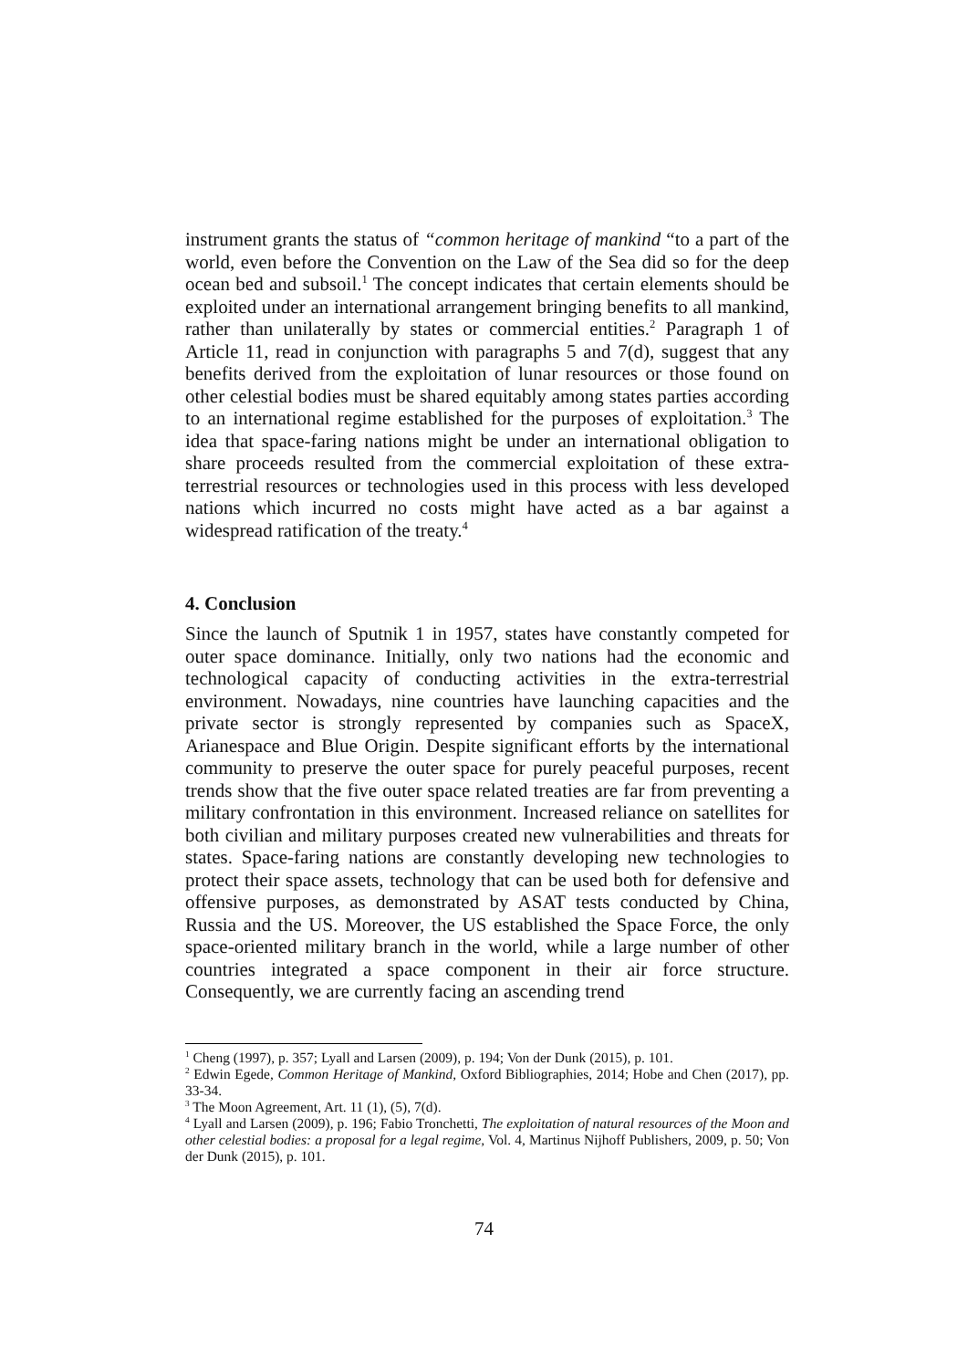instrument grants the status of “common heritage of mankind “to a part of the world, even before the Convention on the Law of the Sea did so for the deep ocean bed and subsoil.<sup>1</sup> The concept indicates that certain elements should be exploited under an international arrangement bringing benefits to all mankind, rather than unilaterally by states or commercial entities.<sup>2</sup> Paragraph 1 of Article 11, read in conjunction with paragraphs 5 and 7(d), suggest that any benefits derived from the exploitation of lunar resources or those found on other celestial bodies must be shared equitably among states parties according to an international regime established for the purposes of exploitation.<sup>3</sup> The idea that space-faring nations might be under an international obligation to share proceeds resulted from the commercial exploitation of these extra-terrestrial resources or technologies used in this process with less developed nations which incurred no costs might have acted as a bar against a widespread ratification of the treaty.<sup>4</sup>
4. Conclusion
Since the launch of Sputnik 1 in 1957, states have constantly competed for outer space dominance. Initially, only two nations had the economic and technological capacity of conducting activities in the extra-terrestrial environment. Nowadays, nine countries have launching capacities and the private sector is strongly represented by companies such as SpaceX, Arianespace and Blue Origin. Despite significant efforts by the international community to preserve the outer space for purely peaceful purposes, recent trends show that the five outer space related treaties are far from preventing a military confrontation in this environment. Increased reliance on satellites for both civilian and military purposes created new vulnerabilities and threats for states. Space-faring nations are constantly developing new technologies to protect their space assets, technology that can be used both for defensive and offensive purposes, as demonstrated by ASAT tests conducted by China, Russia and the US. Moreover, the US established the Space Force, the only space-oriented military branch in the world, while a large number of other countries integrated a space component in their air force structure. Consequently, we are currently facing an ascending trend
<sup>1</sup> Cheng (1997), p. 357; Lyall and Larsen (2009), p. 194; Von der Dunk (2015), p. 101.
<sup>2</sup> Edwin Egede, Common Heritage of Mankind, Oxford Bibliographies, 2014; Hobe and Chen (2017), pp. 33-34.
<sup>3</sup> The Moon Agreement, Art. 11 (1), (5), 7(d).
<sup>4</sup> Lyall and Larsen (2009), p. 196; Fabio Tronchetti, The exploitation of natural resources of the Moon and other celestial bodies: a proposal for a legal regime, Vol. 4, Martinus Nijhoff Publishers, 2009, p. 50; Von der Dunk (2015), p. 101.
74